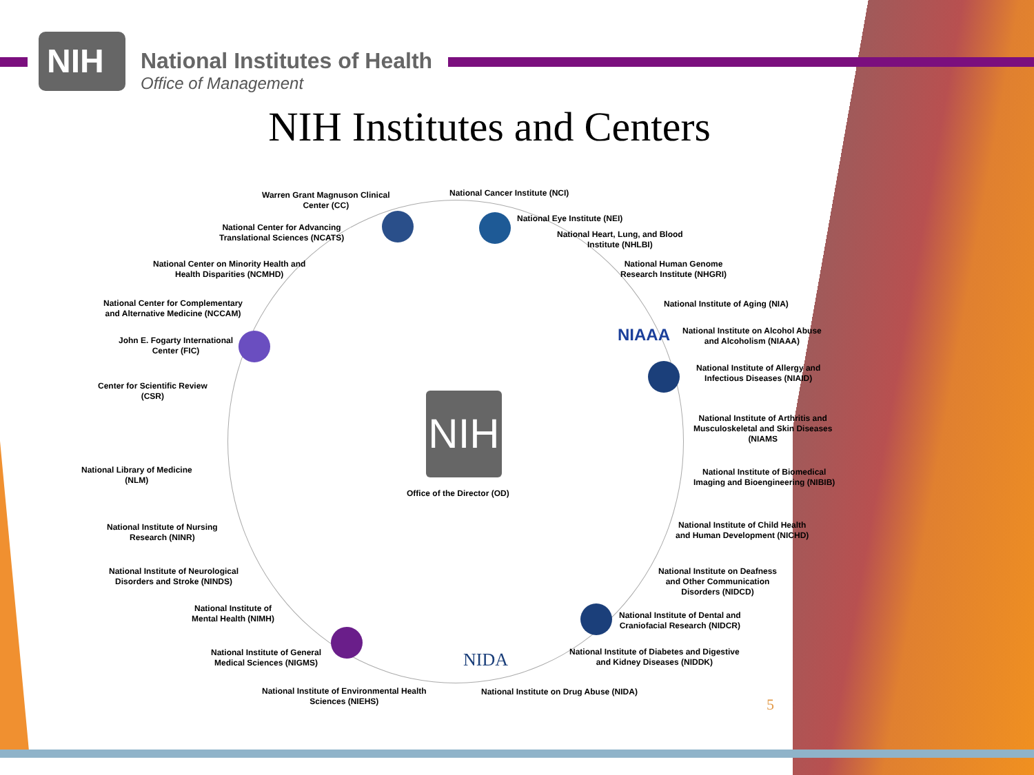NIH
National Institutes of Health
Office of Management
NIH Institutes and Centers
NIH
Warren Grant Magnuson Clinical
Center (CC)
National Cancer Institute (NCI)
National Eye Institute (NEI)
National Center for Advancing
Translational Sciences (NCATS)
National Heart, Lung, and Blood
Institute (NHLBI)
National Center on Minority Health and
Health Disparities (NCMHD)
National Human Genome
Research Institute (NHGRI)
National Center for Complementary
and Alternative Medicine (NCCAM)
National Institute of Aging (NIA)
National Institute on Alcohol Abuse
and Alcoholism (NIAAA)
John E. Fogarty International
Center (FIC)
National Institute of Allergy and
Infectious Diseases (NIAID)
Center for Scientific Review
(CSR)
National Institute of Arthritis and
Musculoskeletal and Skin Diseases
(NIAMS
National Library of Medicine
(NLM)
National Institute of Biomedical
Imaging and Bioengineering (NIBIB)
Office of the Director (OD)
National Institute of Nursing
Research (NINR)
National Institute of Child Health
and Human Development (NICHD)
National Institute of Neurological
Disorders and Stroke (NINDS)
National Institute on Deafness
and Other Communication
Disorders (NIDCD)
National Institute of
Mental Health (NIMH)
National Institute of Dental and
Craniofacial Research (NIDCR)
National Institute of General
Medical Sciences (NIGMS)
National Institute of Diabetes and Digestive
and Kidney Diseases (NIDDK)
National Institute of Environmental Health
Sciences (NIEHS)
National Institute on Drug Abuse (NIDA)
NIAAA
NIDA
5